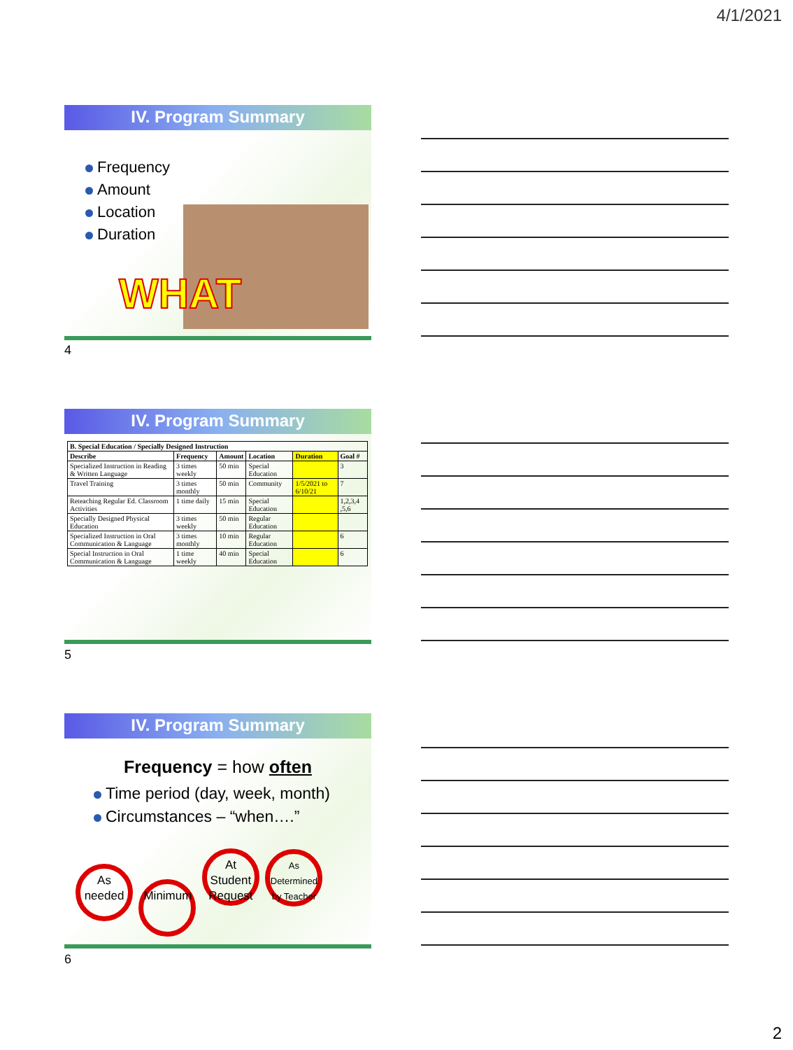4/1/2021
IV. Program Summary
Frequency
Amount
Location
Duration
WHAT
4
IV. Program Summary
| B. Special Education / Specially Designed Instruction | | | | | |
| --- | --- | --- | --- | --- | --- |
| Describe | Frequency | Amount | Location | Duration | Goal # |
| Specialized Instruction in Reading & Written Language | 3 times weekly | 50 min | Special Education | | 3 |
| Travel Training | 3 times monthly | 50 min | Community | 1/5/2021 to 6/10/21 | 7 |
| Reteaching Regular Ed. Classroom Activities | 1 time daily | 15 min | Special Education | | 1,2,3,4 ,5,6 |
| Specially Designed Physical Education | 3 times weekly | 50 min | Regular Education | | |
| Specialized Instruction in Oral Communication & Language | 3 times monthly | 10 min | Regular Education | | 6 |
| Special Instruction in Oral Communication & Language | 1 time weekly | 40 min | Special Education | | 6 |
5
IV. Program Summary
Frequency = how often
Time period (day, week, month)
Circumstances – “when….”
As needed Minimum At Student Request As Determined by Teacher
6
2